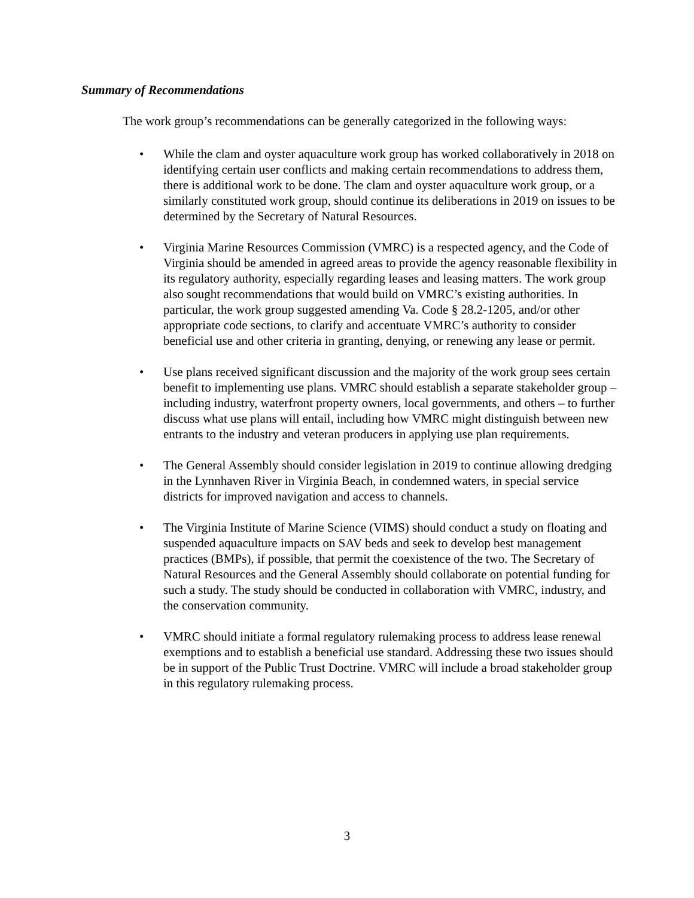Summary of Recommendations
The work group’s recommendations can be generally categorized in the following ways:
• While the clam and oyster aquaculture work group has worked collaboratively in 2018 on identifying certain user conflicts and making certain recommendations to address them, there is additional work to be done. The clam and oyster aquaculture work group, or a similarly constituted work group, should continue its deliberations in 2019 on issues to be determined by the Secretary of Natural Resources.
• Virginia Marine Resources Commission (VMRC) is a respected agency, and the Code of Virginia should be amended in agreed areas to provide the agency reasonable flexibility in its regulatory authority, especially regarding leases and leasing matters. The work group also sought recommendations that would build on VMRC’s existing authorities. In particular, the work group suggested amending Va. Code § 28.2-1205, and/or other appropriate code sections, to clarify and accentuate VMRC’s authority to consider beneficial use and other criteria in granting, denying, or renewing any lease or permit.
• Use plans received significant discussion and the majority of the work group sees certain benefit to implementing use plans. VMRC should establish a separate stakeholder group – including industry, waterfront property owners, local governments, and others – to further discuss what use plans will entail, including how VMRC might distinguish between new entrants to the industry and veteran producers in applying use plan requirements.
• The General Assembly should consider legislation in 2019 to continue allowing dredging in the Lynnhaven River in Virginia Beach, in condemned waters, in special service districts for improved navigation and access to channels.
• The Virginia Institute of Marine Science (VIMS) should conduct a study on floating and suspended aquaculture impacts on SAV beds and seek to develop best management practices (BMPs), if possible, that permit the coexistence of the two. The Secretary of Natural Resources and the General Assembly should collaborate on potential funding for such a study. The study should be conducted in collaboration with VMRC, industry, and the conservation community.
• VMRC should initiate a formal regulatory rulemaking process to address lease renewal exemptions and to establish a beneficial use standard. Addressing these two issues should be in support of the Public Trust Doctrine. VMRC will include a broad stakeholder group in this regulatory rulemaking process.
3